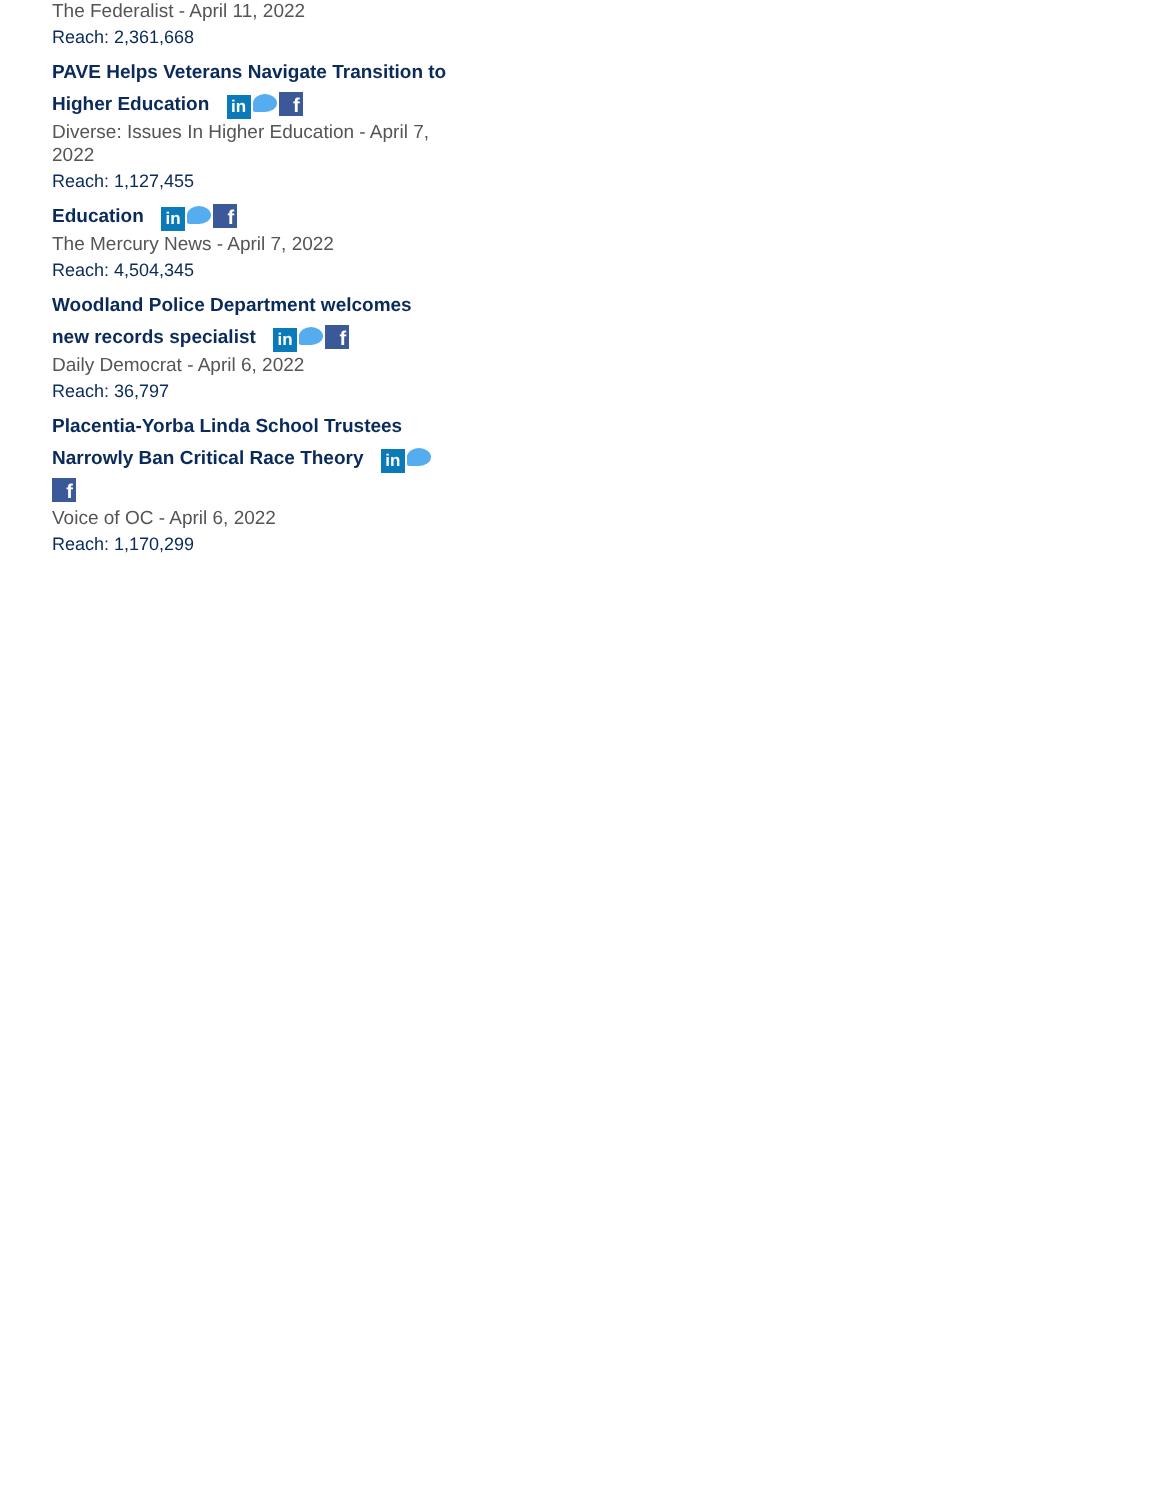The Federalist - April 11, 2022
Reach: 2,361,668
PAVE Helps Veterans Navigate Transition to Higher Education in f
Diverse: Issues In Higher Education - April 7, 2022
Reach: 1,127,455
Education in f
The Mercury News - April 7, 2022
Reach: 4,504,345
Woodland Police Department welcomes new records specialist in f
Daily Democrat - April 6, 2022
Reach: 36,797
Placentia-Yorba Linda School Trustees Narrowly Ban Critical Race Theory in f
Voice of OC - April 6, 2022
Reach: 1,170,299